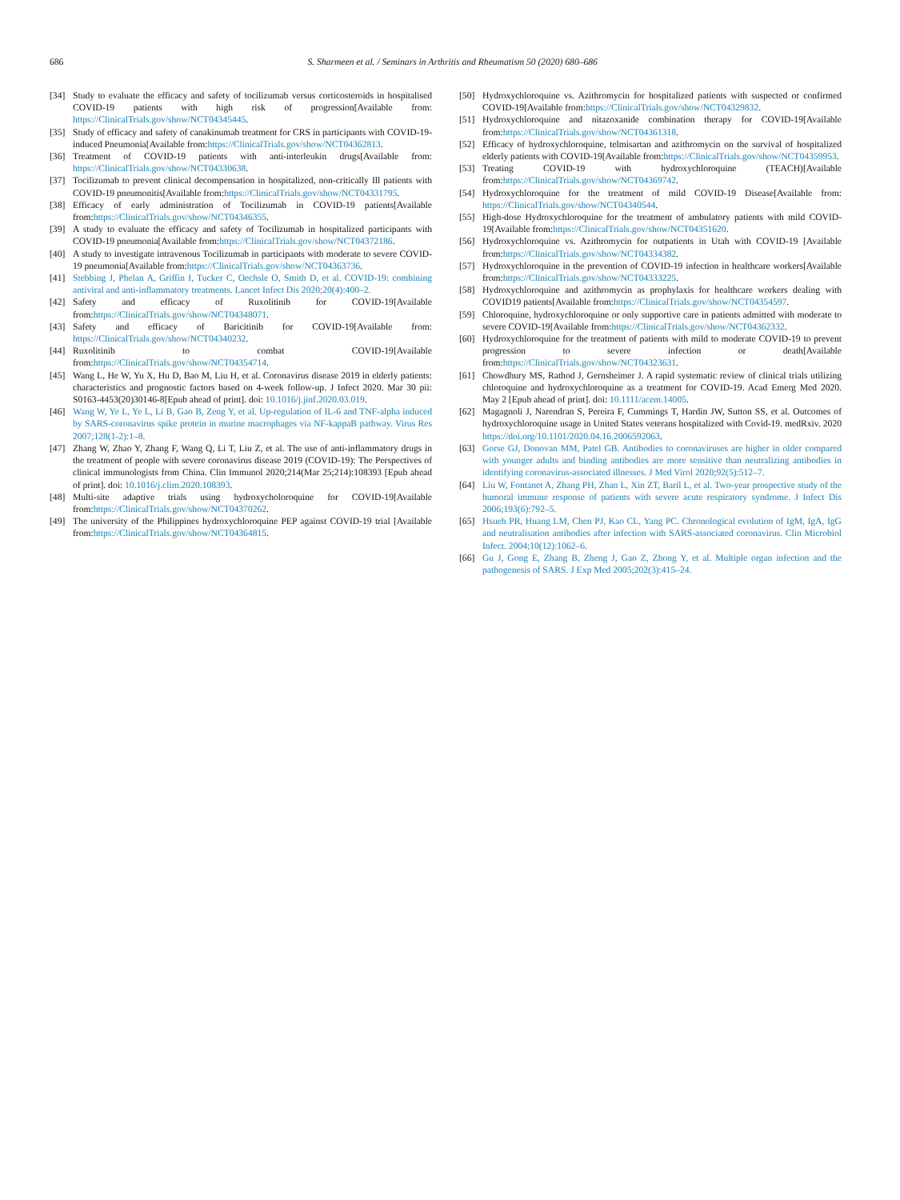686
S. Sharmeen et al. / Seminars in Arthritis and Rheumatism 50 (2020) 680–686
[34] Study to evaluate the efficacy and safety of tocilizumab versus corticosteroids in hospitalised COVID-19 patients with high risk of progression[Available from: https://ClinicalTrials.gov/show/NCT04345445.
[35] Study of efficacy and safety of canakinumab treatment for CRS in participants with COVID-19-induced Pneumonia[Available from:https://ClinicalTrials.gov/show/NCT04362813.
[36] Treatment of COVID-19 patients with anti-interleukin drugs[Available from: https://ClinicalTrials.gov/show/NCT04330638.
[37] Tocilizumab to prevent clinical decompensation in hospitalized, non-critically Ill patients with COVID-19 pneumonitis[Available from:https://ClinicalTrials.gov/show/NCT04331795.
[38] Efficacy of early administration of Tocilizumab in COVID-19 patients[Available from:https://ClinicalTrials.gov/show/NCT04346355.
[39] A study to evaluate the efficacy and safety of Tocilizumab in hospitalized participants with COVID-19 pneumonia[Available from:https://ClinicalTrials.gov/show/NCT04372186.
[40] A study to investigate intravenous Tocilizumab in participants with moderate to severe COVID-19 pneumonia[Available from:https://ClinicalTrials.gov/show/NCT04363736.
[41] Stebbing J, Phelan A, Griffin I, Tucker C, Oechsle O, Smith D, et al. COVID-19: combining antiviral and anti-inflammatory treatments. Lancet Infect Dis 2020;20(4):400–2.
[42] Safety and efficacy of Ruxolitinib for COVID-19[Available from:https://ClinicalTrials.gov/show/NCT04348071.
[43] Safety and efficacy of Baricitinib for COVID-19[Available from: https://ClinicalTrials.gov/show/NCT04340232.
[44] Ruxolitinib to combat COVID-19[Available from:https://ClinicalTrials.gov/show/NCT04354714.
[45] Wang L, He W, Yu X, Hu D, Bao M, Liu H, et al. Coronavirus disease 2019 in elderly patients: characteristics and prognostic factors based on 4-week follow-up. J Infect 2020. Mar 30 pii: S0163-4453(20)30146-8[Epub ahead of print]. doi: 10.1016/j.jinf.2020.03.019.
[46] Wang W, Ye L, Ye L, Li B, Gao B, Zeng Y, et al. Up-regulation of IL-6 and TNF-alpha induced by SARS-coronavirus spike protein in murine macrophages via NF-kappaB pathway. Virus Res 2007;128(1-2):1–8.
[47] Zhang W, Zhao Y, Zhang F, Wang Q, Li T, Liu Z, et al. The use of anti-inflammatory drugs in the treatment of people with severe coronavirus disease 2019 (COVID-19): The Perspectives of clinical immunologists from China. Clin Immunol 2020;214(Mar 25;214):108393 [Epub ahead of print]. doi: 10.1016/j.clim.2020.108393.
[48] Multi-site adaptive trials using hydroxycholoroquine for COVID-19[Available from:https://ClinicalTrials.gov/show/NCT04370262.
[49] The university of the Philippines hydroxychloroquine PEP against COVID-19 trial [Available from:https://ClinicalTrials.gov/show/NCT04364815.
[50] Hydroxychloroquine vs. Azithromycin for hospitalized patients with suspected or confirmed COVID-19[Available from:https://ClinicalTrials.gov/show/NCT04329832.
[51] Hydroxychloroquine and nitazoxanide combination therapy for COVID-19[Available from:https://ClinicalTrials.gov/show/NCT04361318.
[52] Efficacy of hydroxychloroquine, telmisartan and azithromycin on the survival of hospitalized elderly patients with COVID-19[Available from:https://ClinicalTrials.gov/show/NCT04359953.
[53] Treating COVID-19 with hydroxychloroquine (TEACH)[Available from:https://ClinicalTrials.gov/show/NCT04369742.
[54] Hydroxychloroquine for the treatment of mild COVID-19 Disease[Available from: https://ClinicalTrials.gov/show/NCT04340544.
[55] High-dose Hydroxychloroquine for the treatment of ambulatory patients with mild COVID-19[Available from:https://ClinicalTrials.gov/show/NCT04351620.
[56] Hydroxychloroquine vs. Azithromycin for outpatients in Utah with COVID-19 [Available from:https://ClinicalTrials.gov/show/NCT04334382.
[57] Hydroxychloroquine in the prevention of COVID-19 infection in healthcare workers[Available from:https://ClinicalTrials.gov/show/NCT04333225.
[58] Hydroxychloroquine and azithromycin as prophylaxis for healthcare workers dealing with COVID19 patients[Available from:https://ClinicalTrials.gov/show/NCT04354597.
[59] Chloroquine, hydroxychloroquine or only supportive care in patients admitted with moderate to severe COVID-19[Available from:https://ClinicalTrials.gov/show/NCT04362332.
[60] Hydroxychloroquine for the treatment of patients with mild to moderate COVID-19 to prevent progression to severe infection or death[Available from:https://ClinicalTrials.gov/show/NCT04323631.
[61] Chowdhury MS, Rathod J, Gernsheimer J. A rapid systematic review of clinical trials utilizing chloroquine and hydroxychloroquine as a treatment for COVID-19. Acad Emerg Med 2020. May 2 [Epub ahead of print]. doi: 10.1111/acem.14005.
[62] Magagnoli J, Narendran S, Pereira F, Cummings T, Hardin JW, Sutton SS, et al. Outcomes of hydroxychloroquine usage in United States veterans hospitalized with Covid-19. medRxiv. 2020 https://doi.org/10.1101/2020.04.16.2006592063.
[63] Gorse GJ, Donovan MM, Patel GB. Antibodies to coronaviruses are higher in older compared with younger adults and binding antibodies are more sensitive than neutralizing antibodies in identifying coronavirus-associated illnesses. J Med Virol 2020;92(5):512–7.
[64] Liu W, Fontanet A, Zhang PH, Zhan L, Xin ZT, Baril L, et al. Two-year prospective study of the humoral immune response of patients with severe acute respiratory syndrome. J Infect Dis 2006;193(6):792–5.
[65] Hsueh PR, Huang LM, Chen PJ, Kao CL, Yang PC. Chronological evolution of IgM, IgA, IgG and neutralisation antibodies after infection with SARS-associated coronavirus. Clin Microbiol Infect. 2004;10(12):1062–6.
[66] Gu J, Gong E, Zhang B, Zheng J, Gao Z, Zhong Y, et al. Multiple organ infection and the pathogenesis of SARS. J Exp Med 2005;202(3):415–24.